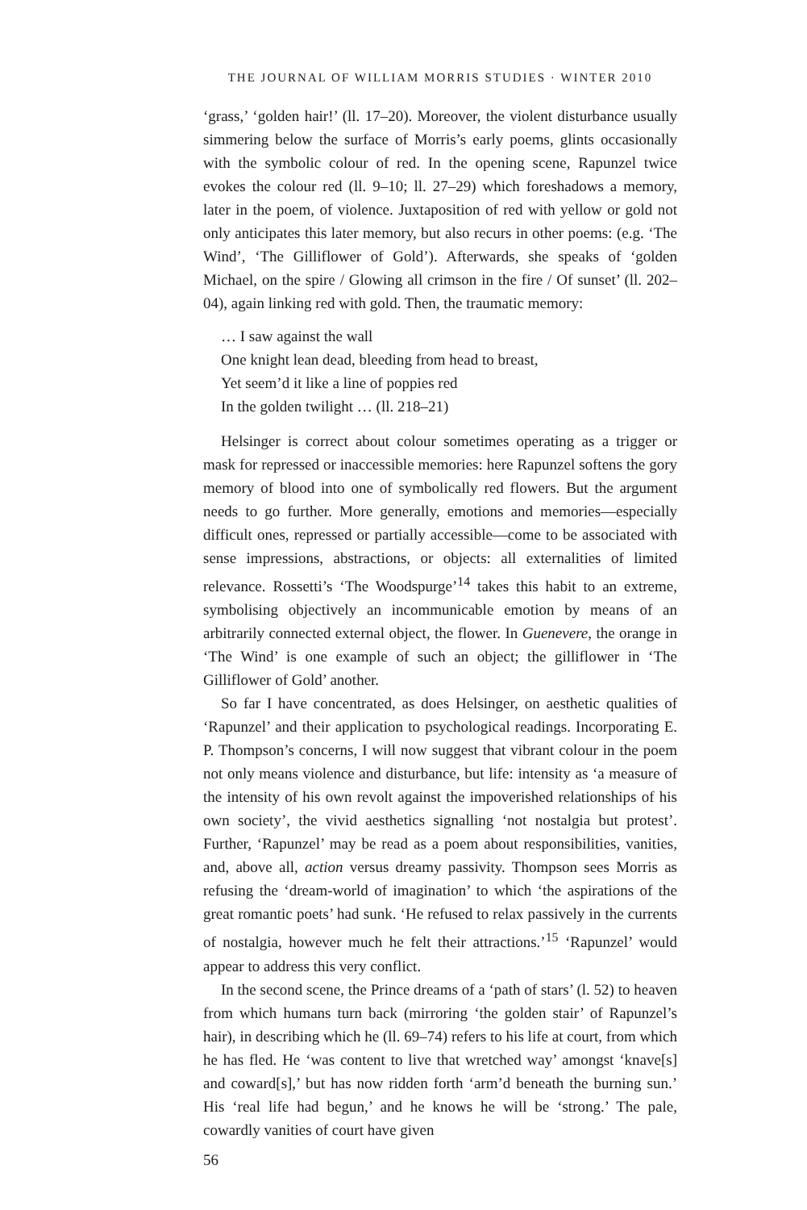THE JOURNAL OF WILLIAM MORRIS STUDIES · WINTER 2010
‘grass,’ ‘golden hair!’ (ll. 17–20). Moreover, the violent disturbance usually simmering below the surface of Morris’s early poems, glints occasionally with the symbolic colour of red. In the opening scene, Rapunzel twice evokes the colour red (ll. 9–10; ll. 27–29) which foreshadows a memory, later in the poem, of violence. Juxtaposition of red with yellow or gold not only anticipates this later memory, but also recurs in other poems: (e.g. ‘The Wind’, ‘The Gilliflower of Gold’). Afterwards, she speaks of ‘golden Michael, on the spire / Glowing all crimson in the fire / Of sunset’ (ll. 202–04), again linking red with gold. Then, the traumatic memory:
… I saw against the wall
One knight lean dead, bleeding from head to breast,
Yet seem’d it like a line of poppies red
In the golden twilight … (ll. 218–21)
Helsinger is correct about colour sometimes operating as a trigger or mask for repressed or inaccessible memories: here Rapunzel softens the gory memory of blood into one of symbolically red flowers. But the argument needs to go further. More generally, emotions and memories—especially difficult ones, repressed or partially accessible—come to be associated with sense impressions, abstractions, or objects: all externalities of limited relevance. Rossetti’s ‘The Woodspurge’<sup>14</sup> takes this habit to an extreme, symbolising objectively an incommunicable emotion by means of an arbitrarily connected external object, the flower. In Guenevere, the orange in ‘The Wind’ is one example of such an object; the gilliflower in ‘The Gilliflower of Gold’ another.
So far I have concentrated, as does Helsinger, on aesthetic qualities of ‘Rapunzel’ and their application to psychological readings. Incorporating E. P. Thompson’s concerns, I will now suggest that vibrant colour in the poem not only means violence and disturbance, but life: intensity as ‘a measure of the intensity of his own revolt against the impoverished relationships of his own society’, the vivid aesthetics signalling ‘not nostalgia but protest’. Further, ‘Rapunzel’ may be read as a poem about responsibilities, vanities, and, above all, action versus dreamy passivity. Thompson sees Morris as refusing the ‘dream-world of imagination’ to which ‘the aspirations of the great romantic poets’ had sunk. ‘He refused to relax passively in the currents of nostalgia, however much he felt their attractions.’<sup>15</sup> ‘Rapunzel’ would appear to address this very conflict.
In the second scene, the Prince dreams of a ‘path of stars’ (l. 52) to heaven from which humans turn back (mirroring ‘the golden stair’ of Rapunzel’s hair), in describing which he (ll. 69–74) refers to his life at court, from which he has fled. He ‘was content to live that wretched way’ amongst ‘knave[s] and coward[s],’ but has now ridden forth ‘arm’d beneath the burning sun.’ His ‘real life had begun,’ and he knows he will be ‘strong.’ The pale, cowardly vanities of court have given
56